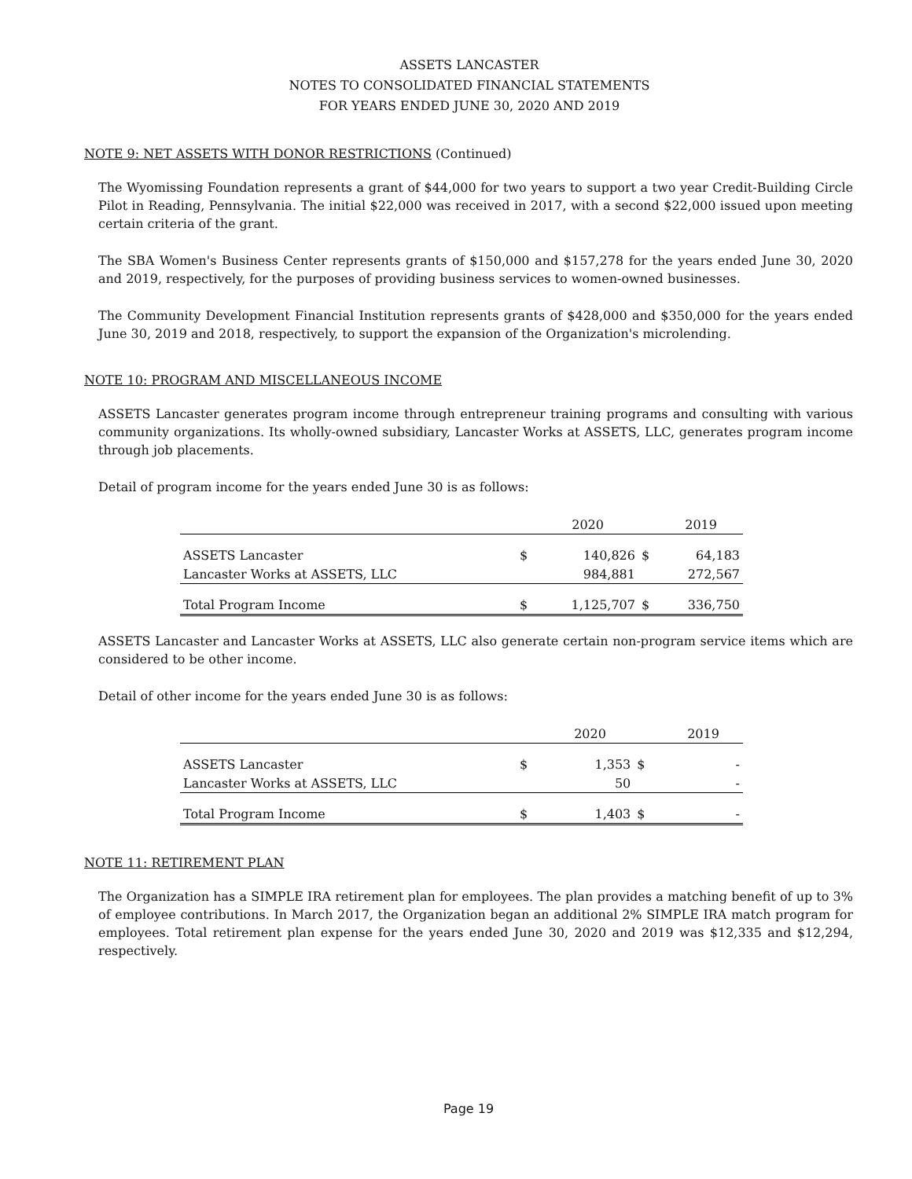ASSETS LANCASTER
NOTES TO CONSOLIDATED FINANCIAL STATEMENTS
FOR YEARS ENDED JUNE 30, 2020 AND 2019
NOTE 9: NET ASSETS WITH DONOR RESTRICTIONS (Continued)
The Wyomissing Foundation represents a grant of $44,000 for two years to support a two year Credit-Building Circle Pilot in Reading, Pennsylvania. The initial $22,000 was received in 2017, with a second $22,000 issued upon meeting certain criteria of the grant.
The SBA Women's Business Center represents grants of $150,000 and $157,278 for the years ended June 30, 2020 and 2019, respectively, for the purposes of providing business services to women-owned businesses.
The Community Development Financial Institution represents grants of $428,000 and $350,000 for the years ended June 30, 2019 and 2018, respectively, to support the expansion of the Organization's microlending.
NOTE 10: PROGRAM AND MISCELLANEOUS INCOME
ASSETS Lancaster generates program income through entrepreneur training programs and consulting with various community organizations. Its wholly-owned subsidiary, Lancaster Works at ASSETS, LLC, generates program income through job placements.
Detail of program income for the years ended June 30 is as follows:
| | | 2020 | | 2019 |
| ASSETS Lancaster | $ | 140,826 | $ | 64,183 |
| Lancaster Works at ASSETS, LLC | | 984,881 | | 272,567 |
| Total Program Income | $ | 1,125,707 | $ | 336,750 |
ASSETS Lancaster and Lancaster Works at ASSETS, LLC also generate certain non-program service items which are considered to be other income.
Detail of other income for the years ended June 30 is as follows:
| | | 2020 | | 2019 |
| ASSETS Lancaster | $ | 1,353 | $ | - |
| Lancaster Works at ASSETS, LLC | | 50 | | - |
| Total Program Income | $ | 1,403 | $ | - |
NOTE 11: RETIREMENT PLAN
The Organization has a SIMPLE IRA retirement plan for employees. The plan provides a matching benefit of up to 3% of employee contributions. In March 2017, the Organization began an additional 2% SIMPLE IRA match program for employees. Total retirement plan expense for the years ended June 30, 2020 and 2019 was $12,335 and $12,294, respectively.
Page 19